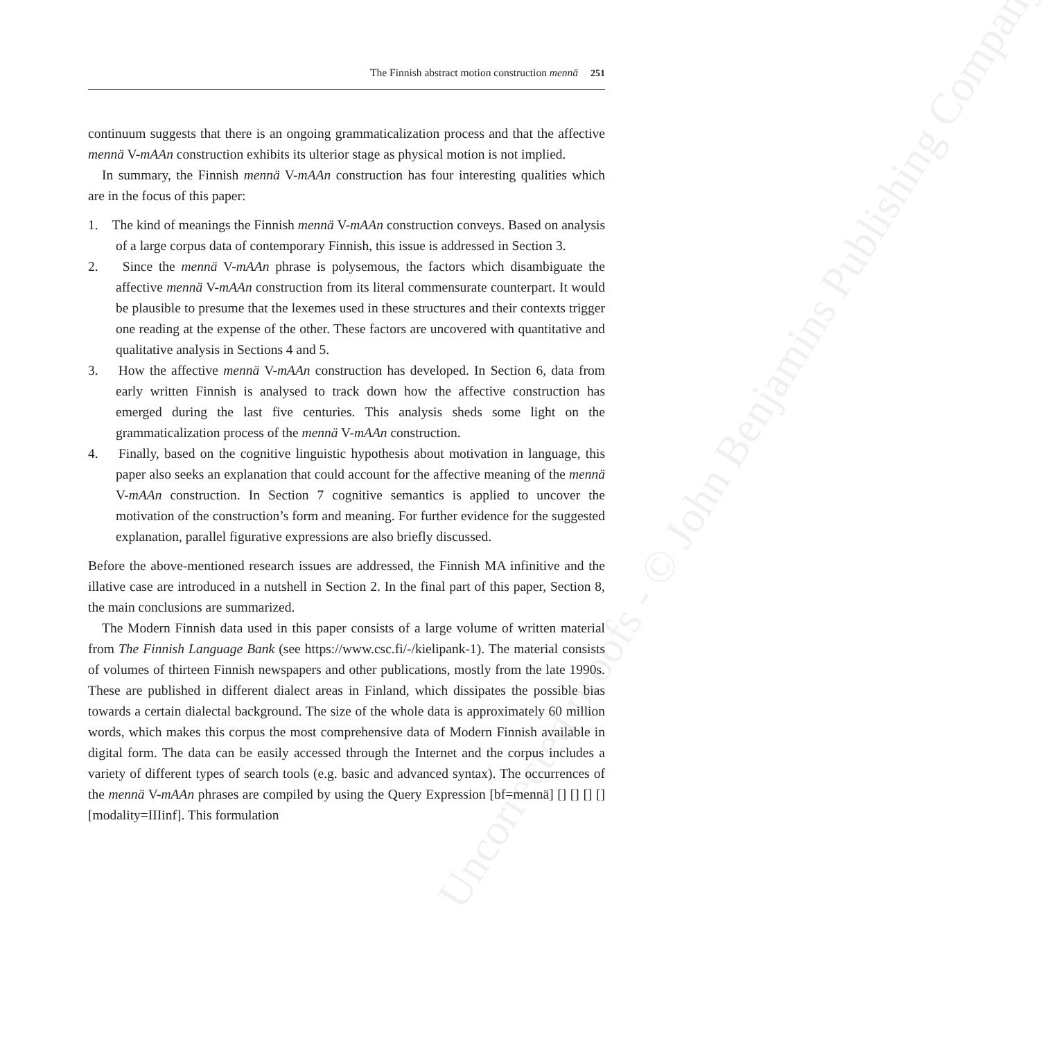Uncorrected proofs - © John Benjamins Publishing Company
The Finnish abstract motion construction mennä 251
continuum suggests that there is an ongoing grammaticalization process and that the affective mennä V-mAAn construction exhibits its ulterior stage as physical motion is not implied.
In summary, the Finnish mennä V-mAAn construction has four interesting qualities which are in the focus of this paper:
1. The kind of meanings the Finnish mennä V-mAAn construction conveys. Based on analysis of a large corpus data of contemporary Finnish, this issue is addressed in Section 3.
2. Since the mennä V-mAAn phrase is polysemous, the factors which disambiguate the affective mennä V-mAAn construction from its literal commensurate counterpart. It would be plausible to presume that the lexemes used in these structures and their contexts trigger one reading at the expense of the other. These factors are uncovered with quantitative and qualitative analysis in Sections 4 and 5.
3. How the affective mennä V-mAAn construction has developed. In Section 6, data from early written Finnish is analysed to track down how the affective construction has emerged during the last five centuries. This analysis sheds some light on the grammaticalization process of the mennä V-mAAn construction.
4. Finally, based on the cognitive linguistic hypothesis about motivation in language, this paper also seeks an explanation that could account for the affective meaning of the mennä V-mAAn construction. In Section 7 cognitive semantics is applied to uncover the motivation of the construction’s form and meaning. For further evidence for the suggested explanation, parallel figurative expressions are also briefly discussed.
Before the above-mentioned research issues are addressed, the Finnish MA infinitive and the illative case are introduced in a nutshell in Section 2. In the final part of this paper, Section 8, the main conclusions are summarized.
The Modern Finnish data used in this paper consists of a large volume of written material from The Finnish Language Bank (see https://www.csc.fi/-/kielipank-1). The material consists of volumes of thirteen Finnish newspapers and other publications, mostly from the late 1990s. These are published in different dialect areas in Finland, which dissipates the possible bias towards a certain dialectal background. The size of the whole data is approximately 60 million words, which makes this corpus the most comprehensive data of Modern Finnish available in digital form. The data can be easily accessed through the Internet and the corpus includes a variety of different types of search tools (e.g. basic and advanced syntax). The occurrences of the mennä V-mAAn phrases are compiled by using the Query Expression [bf=mennä] [] [] [] [] [modality=IIIinf]. This formulation